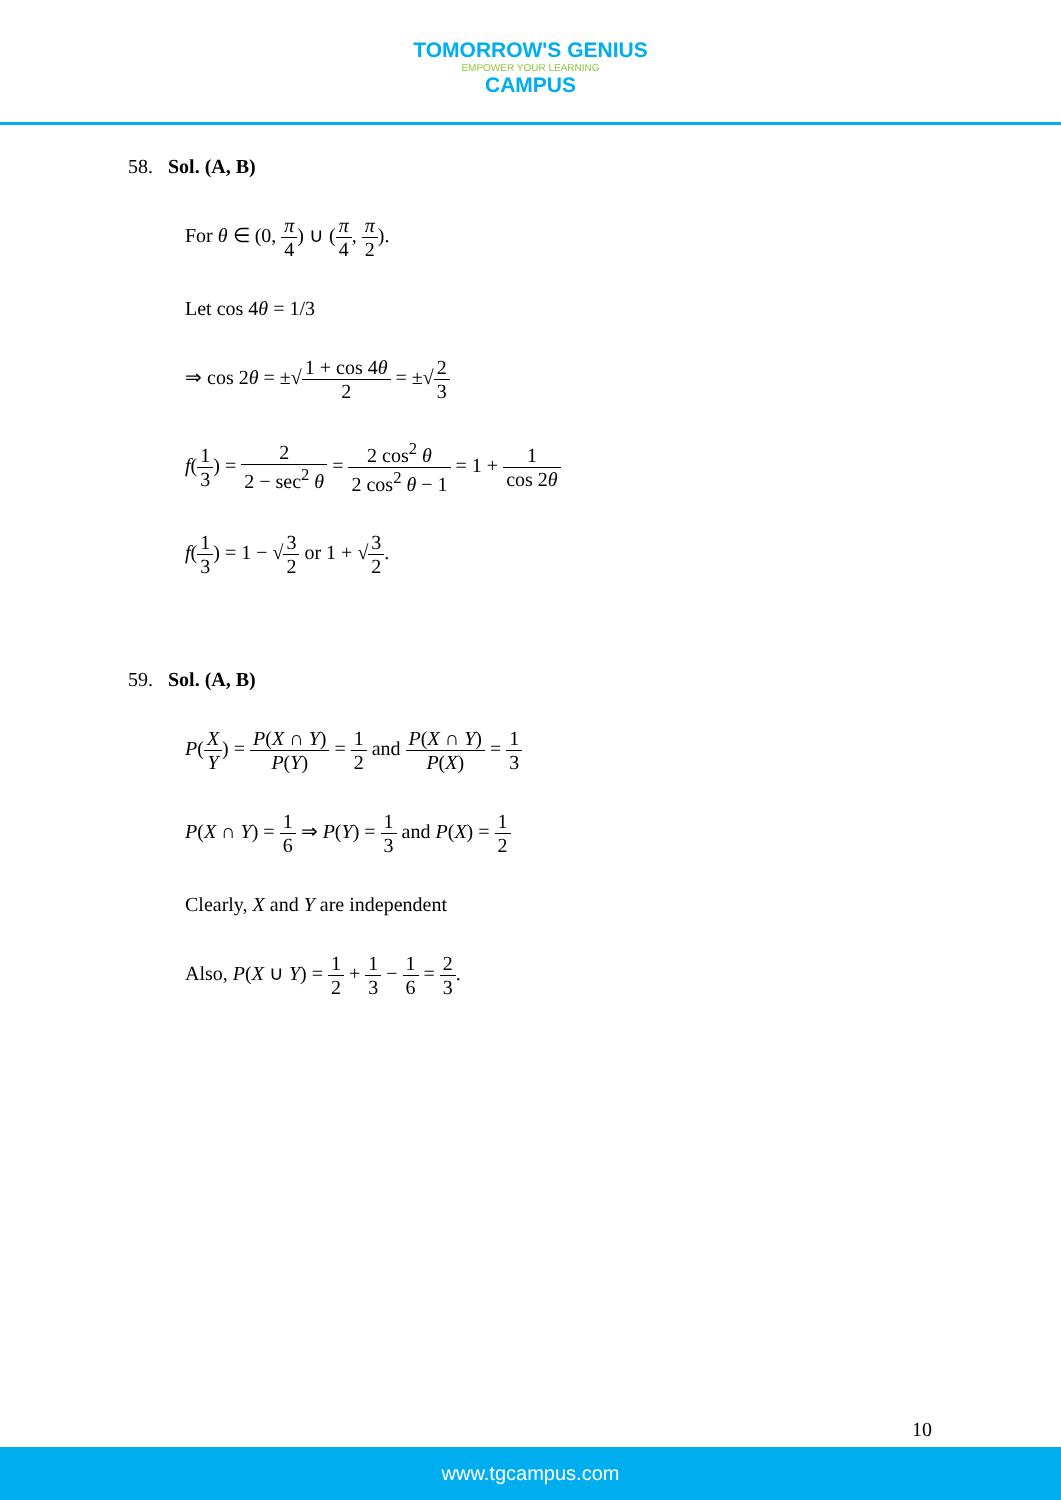TOMORROW'S GENIUS
EMPOWER YOUR LEARNING
CAMPUS
58. Sol. (A, B)
For θ ∈ (0, π 4) ∪ (π 4, π 2).
Let cos 4θ = 1/3
⇒ cos 2θ = ±√1 + cos 4θ 2 = ±√2 3
f(1 3) = 2 2 − sec<sup>2</sup> θ = 2 cos<sup>2</sup> θ 2 cos<sup>2</sup> θ − 1 = 1 + 1 cos 2θ
f(1 3) = 1 − √3 2 or 1 + √3 2.
59. Sol. (A, B)
P(X Y) = P(X ∩ Y) P(Y) = 1 2 and P(X ∩ Y) P(X) = 1 3
P(X ∩ Y) = 1 6 ⇒ P(Y) = 1 3 and P(X) = 1 2
Clearly, X and Y are independent
Also, P(X ∪ Y) = 1 2 + 1 3 − 1 6 = 2 3.
10
www.tgcampus.com